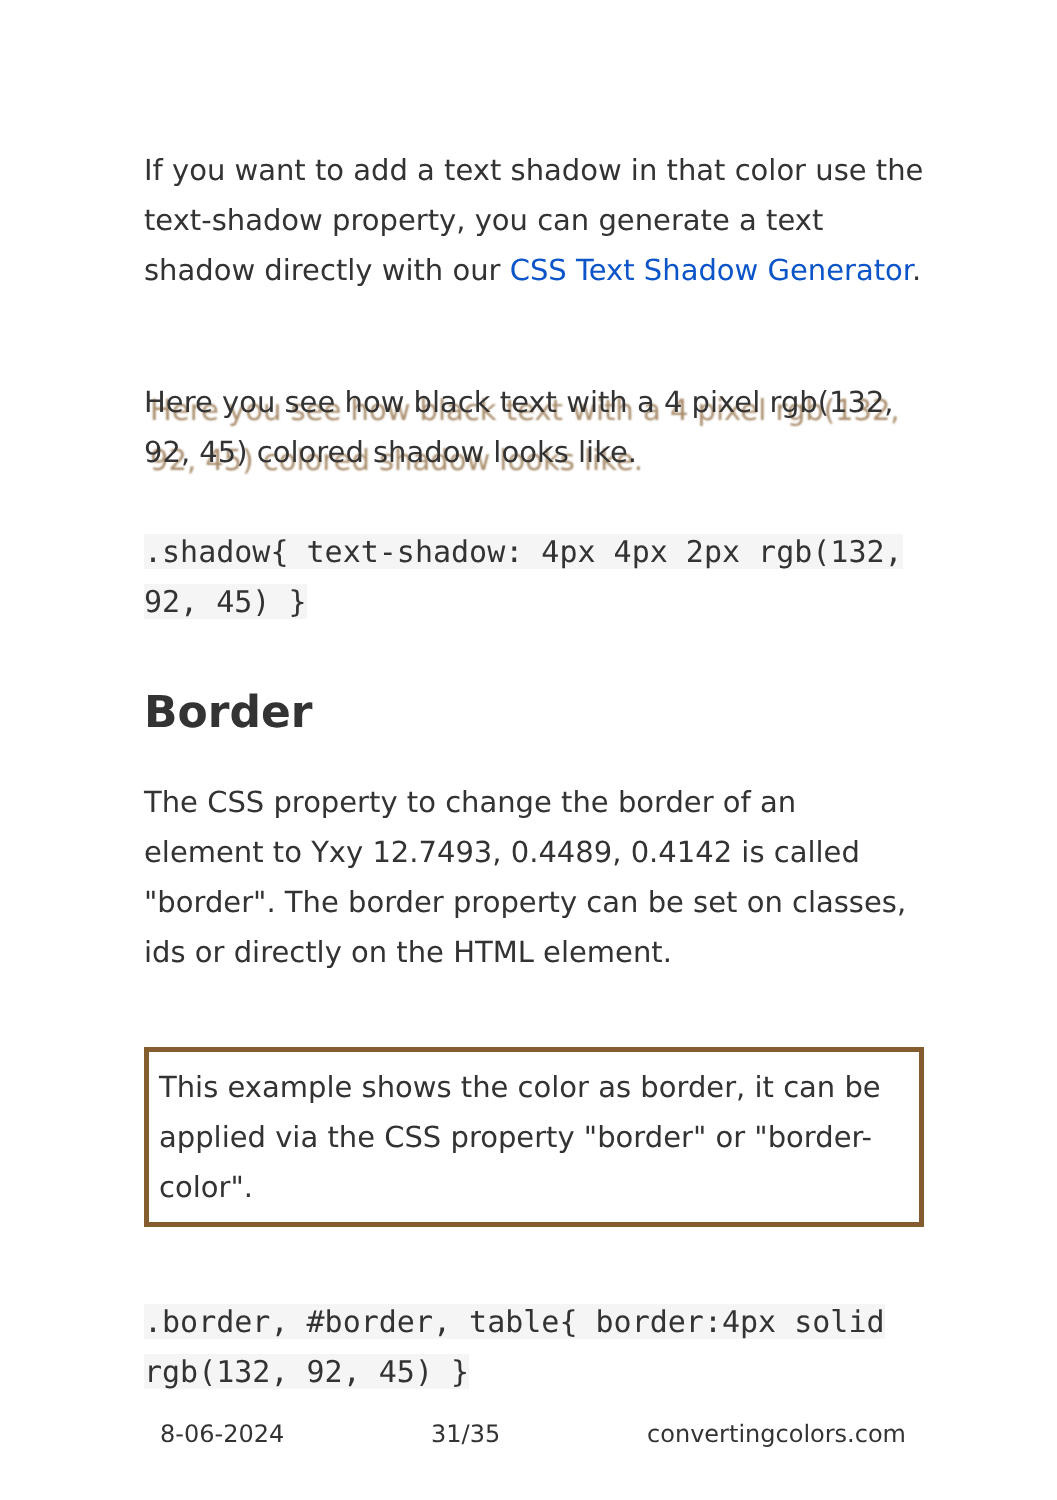If you want to add a text shadow in that color use the text-shadow property, you can generate a text shadow directly with our CSS Text Shadow Generator.
Here you see how black text with a 4 pixel rgb(132, 92, 45) colored shadow looks like.
.shadow{ text-shadow: 4px 4px 2px rgb(132, 92, 45) }
Border
The CSS property to change the border of an element to Yxy 12.7493, 0.4489, 0.4142 is called "border". The border property can be set on classes, ids or directly on the HTML element.
This example shows the color as border, it can be applied via the CSS property "border" or "border-color".
.border, #border, table{ border:4px solid rgb(132, 92, 45) }
8-06-2024 31/35 convertingcolors.com